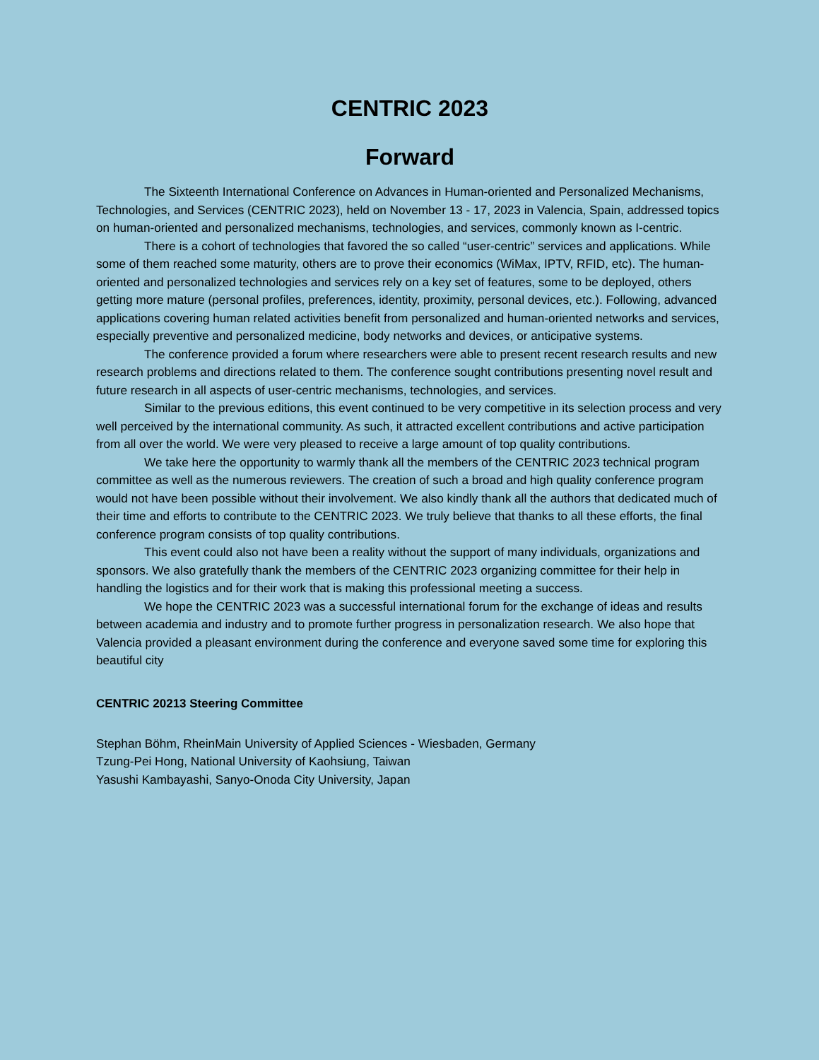CENTRIC 2023
Forward
The Sixteenth International Conference on Advances in Human-oriented and Personalized Mechanisms, Technologies, and Services (CENTRIC 2023), held on November 13 - 17, 2023 in Valencia, Spain, addressed topics on human-oriented and personalized mechanisms, technologies, and services, commonly known as I-centric.
There is a cohort of technologies that favored the so called “user-centric” services and applications. While some of them reached some maturity, others are to prove their economics (WiMax, IPTV, RFID, etc). The human-oriented and personalized technologies and services rely on a key set of features, some to be deployed, others getting more mature (personal profiles, preferences, identity, proximity, personal devices, etc.). Following, advanced applications covering human related activities benefit from personalized and human-oriented networks and services, especially preventive and personalized medicine, body networks and devices, or anticipative systems.
The conference provided a forum where researchers were able to present recent research results and new research problems and directions related to them. The conference sought contributions presenting novel result and future research in all aspects of user-centric mechanisms, technologies, and services.
Similar to the previous editions, this event continued to be very competitive in its selection process and very well perceived by the international community. As such, it attracted excellent contributions and active participation from all over the world. We were very pleased to receive a large amount of top quality contributions.
We take here the opportunity to warmly thank all the members of the CENTRIC 2023 technical program committee as well as the numerous reviewers. The creation of such a broad and high quality conference program would not have been possible without their involvement. We also kindly thank all the authors that dedicated much of their time and efforts to contribute to the CENTRIC 2023. We truly believe that thanks to all these efforts, the final conference program consists of top quality contributions.
This event could also not have been a reality without the support of many individuals, organizations and sponsors. We also gratefully thank the members of the CENTRIC 2023 organizing committee for their help in handling the logistics and for their work that is making this professional meeting a success.
We hope the CENTRIC 2023 was a successful international forum for the exchange of ideas and results between academia and industry and to promote further progress in personalization research. We also hope that Valencia provided a pleasant environment during the conference and everyone saved some time for exploring this beautiful city
CENTRIC 20213 Steering Committee
Stephan Böhm, RheinMain University of Applied Sciences - Wiesbaden, Germany
Tzung-Pei Hong, National University of Kaohsiung, Taiwan
Yasushi Kambayashi, Sanyo-Onoda City University, Japan